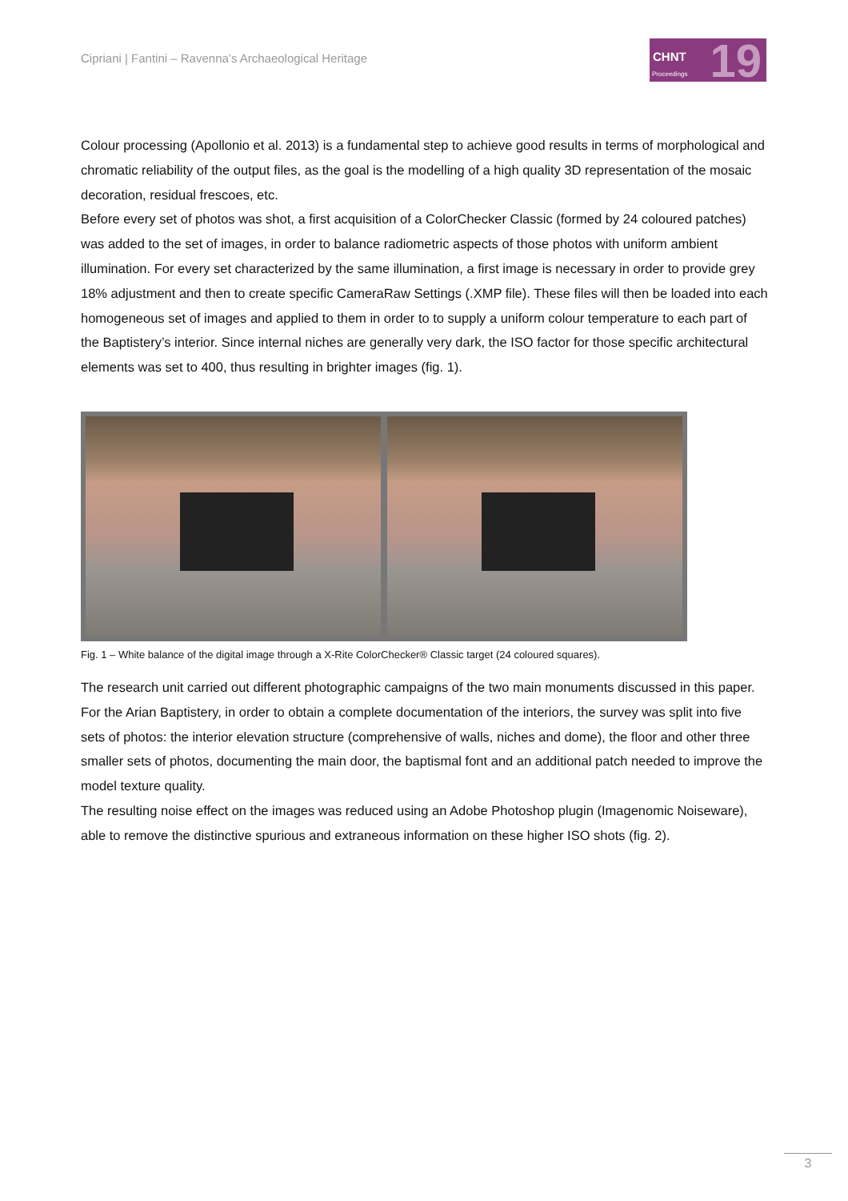Cipriani | Fantini – Ravenna’s Archaeological Heritage
CHNT
Proceedings 19
Colour processing (Apollonio et al. 2013) is a fundamental step to achieve good results in terms of morphological and chromatic reliability of the output files, as the goal is the modelling of a high quality 3D representation of the mosaic decoration, residual frescoes, etc.
Before every set of photos was shot, a first acquisition of a ColorChecker Classic (formed by 24 coloured patches) was added to the set of images, in order to balance radiometric aspects of those photos with uniform ambient illumination. For every set characterized by the same illumination, a first image is necessary in order to provide grey 18% adjustment and then to create specific CameraRaw Settings (.XMP file). These files will then be loaded into each homogeneous set of images and applied to them in order to to supply a uniform colour temperature to each part of the Baptistery’s interior. Since internal niches are generally very dark, the ISO factor for those specific architectural elements was set to 400, thus resulting in brighter images (fig. 1).
Fig. 1 – White balance of the digital image through a X-Rite ColorChecker® Classic target (24 coloured squares).
The research unit carried out different photographic campaigns of the two main monuments discussed in this paper. For the Arian Baptistery, in order to obtain a complete documentation of the interiors, the survey was split into five sets of photos: the interior elevation structure (comprehensive of walls, niches and dome), the floor and other three smaller sets of photos, documenting the main door, the baptismal font and an additional patch needed to improve the model texture quality.
The resulting noise effect on the images was reduced using an Adobe Photoshop plugin (Imagenomic Noiseware), able to remove the distinctive spurious and extraneous information on these higher ISO shots (fig. 2).
3